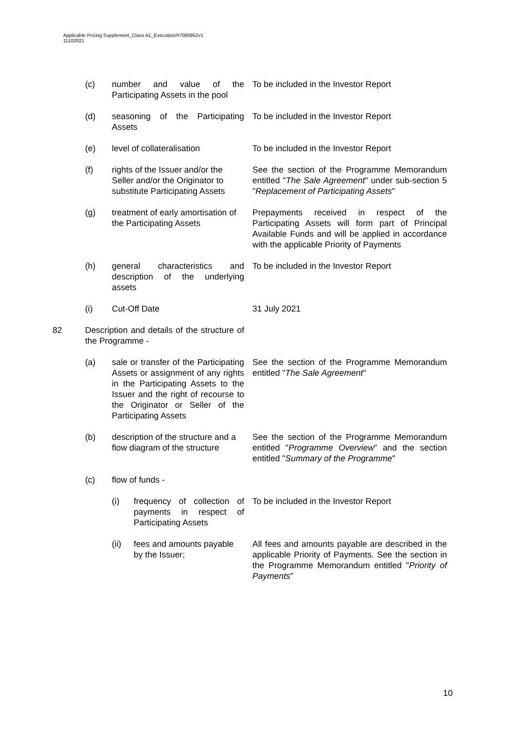Applicable Pricing Supplement_Class A1_Execution/#7080952v1
11102021
(c) number and value of the Participating Assets in the pool
To be included in the Investor Report
(d) seasoning of the Participating Assets
To be included in the Investor Report
(e) level of collateralisation
To be included in the Investor Report
(f) rights of the Issuer and/or the Seller and/or the Originator to substitute Participating Assets
See the section of the Programme Memorandum entitled "The Sale Agreement" under sub-section 5 "Replacement of Participating Assets"
(g) treatment of early amortisation of the Participating Assets
Prepayments received in respect of the Participating Assets will form part of Principal Available Funds and will be applied in accordance with the applicable Priority of Payments
(h) general characteristics and description of the underlying assets
To be included in the Investor Report
(i) Cut-Off Date 31 July 2021
82 Description and details of the structure of the Programme -
(a) sale or transfer of the Participating Assets or assignment of any rights in the Participating Assets to the Issuer and the right of recourse to the Originator or Seller of the Participating Assets
See the section of the Programme Memorandum entitled "The Sale Agreement"
(b) description of the structure and a flow diagram of the structure
See the section of the Programme Memorandum entitled "Programme Overview" and the section entitled "Summary of the Programme"
(c) flow of funds -
(i) frequency of collection of payments in respect of Participating Assets
To be included in the Investor Report
(ii) fees and amounts payable by the Issuer;
All fees and amounts payable are described in the applicable Priority of Payments. See the section in the Programme Memorandum entitled "Priority of Payments"
10